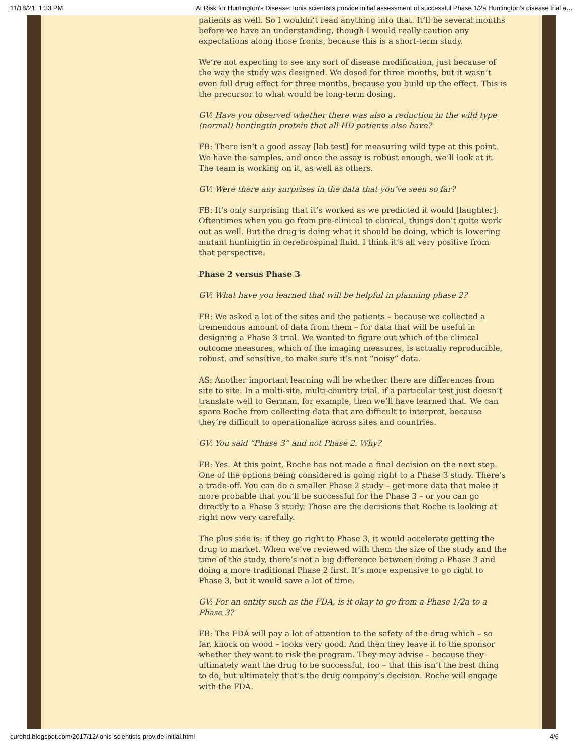11/18/21, 1:33 PM At Risk for Huntington's Disease: Ionis scientists provide initial assessment of successful Phase 1/2a Huntington’s disease trial a…
patients as well. So I wouldn’t read anything into that. It’ll be several months before we have an understanding, though I would really caution any expectations along those fronts, because this is a short-term study.
We’re not expecting to see any sort of disease modification, just because of the way the study was designed. We dosed for three months, but it wasn’t even full drug effect for three months, because you build up the effect. This is the precursor to what would be long-term dosing.
GV: Have you observed whether there was also a reduction in the wild type (normal) huntingtin protein that all HD patients also have?
FB: There isn’t a good assay [lab test] for measuring wild type at this point. We have the samples, and once the assay is robust enough, we’ll look at it. The team is working on it, as well as others.
GV: Were there any surprises in the data that you’ve seen so far?
FB: It’s only surprising that it’s worked as we predicted it would [laughter]. Oftentimes when you go from pre-clinical to clinical, things don’t quite work out as well. But the drug is doing what it should be doing, which is lowering mutant huntingtin in cerebrospinal fluid. I think it’s all very positive from that perspective.
Phase 2 versus Phase 3
GV: What have you learned that will be helpful in planning phase 2?
FB: We asked a lot of the sites and the patients – because we collected a tremendous amount of data from them – for data that will be useful in designing a Phase 3 trial. We wanted to figure out which of the clinical outcome measures, which of the imaging measures, is actually reproducible, robust, and sensitive, to make sure it’s not “noisy” data.
AS: Another important learning will be whether there are differences from site to site. In a multi-site, multi-country trial, if a particular test just doesn’t translate well to German, for example, then we’ll have learned that. We can spare Roche from collecting data that are difficult to interpret, because they’re difficult to operationalize across sites and countries.
GV: You said “Phase 3” and not Phase 2. Why?
FB: Yes. At this point, Roche has not made a final decision on the next step. One of the options being considered is going right to a Phase 3 study. There’s a trade-off. You can do a smaller Phase 2 study – get more data that make it more probable that you’ll be successful for the Phase 3 – or you can go directly to a Phase 3 study. Those are the decisions that Roche is looking at right now very carefully.
The plus side is: if they go right to Phase 3, it would accelerate getting the drug to market. When we’ve reviewed with them the size of the study and the time of the study, there’s not a big difference between doing a Phase 3 and doing a more traditional Phase 2 first. It’s more expensive to go right to Phase 3, but it would save a lot of time.
GV: For an entity such as the FDA, is it okay to go from a Phase 1/2a to a Phase 3?
FB: The FDA will pay a lot of attention to the safety of the drug which – so far, knock on wood – looks very good. And then they leave it to the sponsor whether they want to risk the program. They may advise – because they ultimately want the drug to be successful, too – that this isn’t the best thing to do, but ultimately that’s the drug company’s decision. Roche will engage with the FDA.
curehd.blogspot.com/2017/12/ionis-scientists-provide-initial.html 4/6